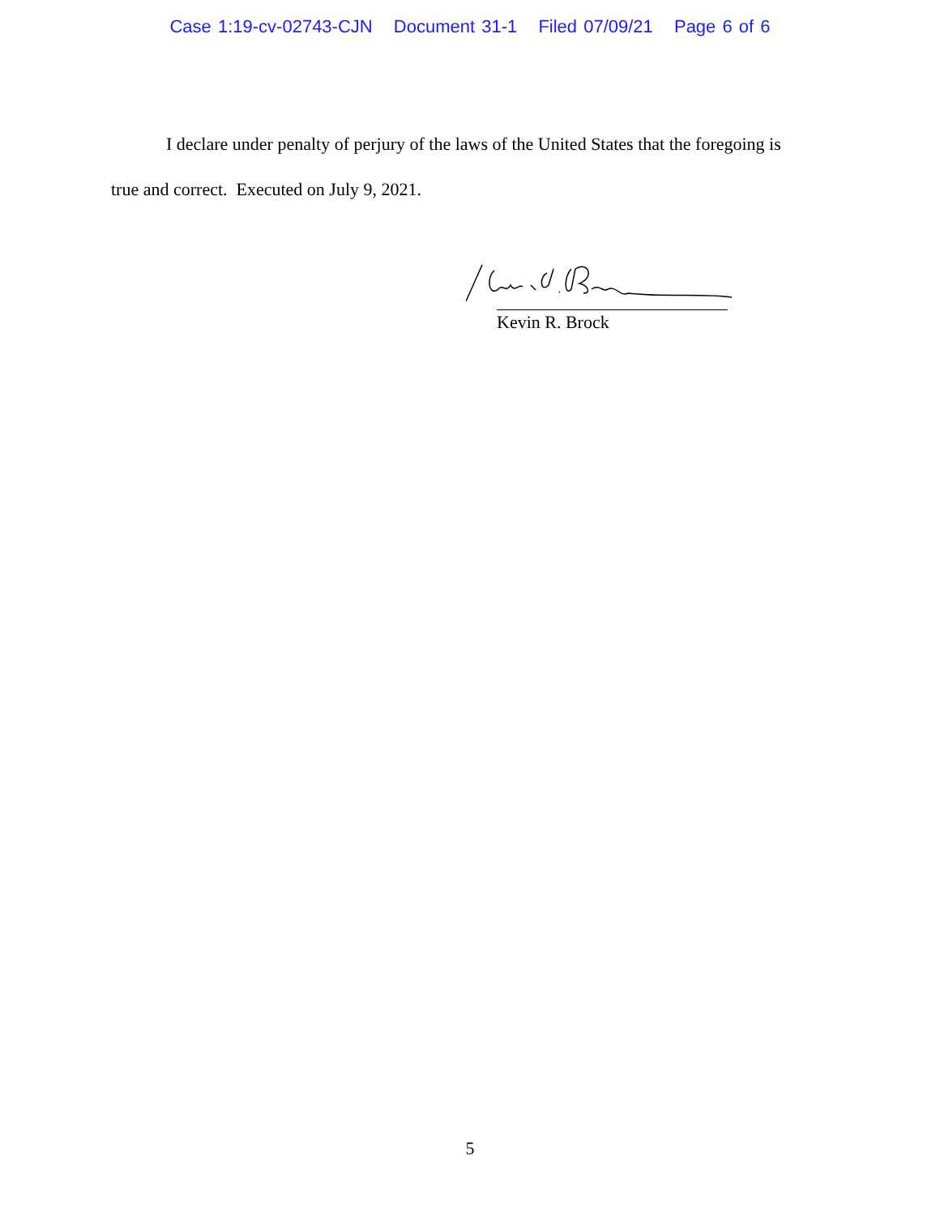Case 1:19-cv-02743-CJN Document 31-1 Filed 07/09/21 Page 6 of 6
I declare under penalty of perjury of the laws of the United States that the foregoing is true and correct. Executed on July 9, 2021.
Kevin R. Brock
5